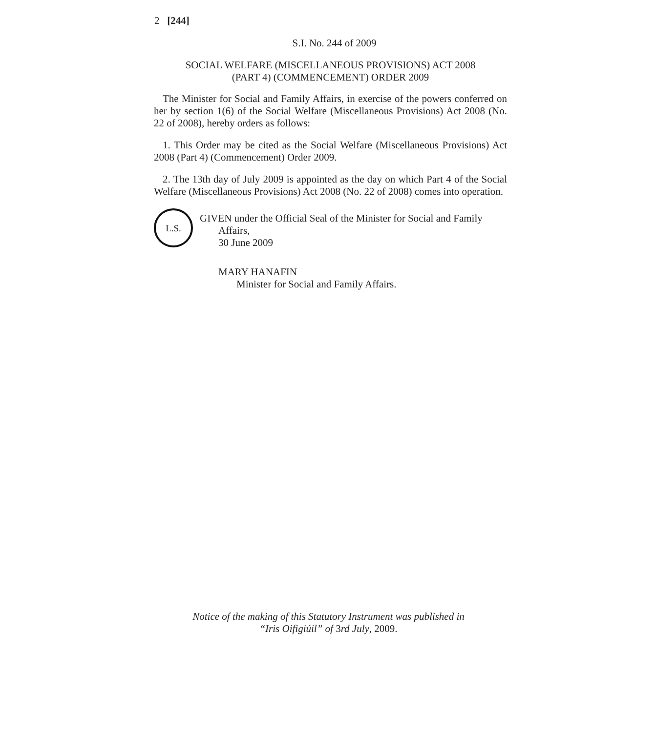2 [244]
S.I. No. 244 of 2009
SOCIAL WELFARE (MISCELLANEOUS PROVISIONS) ACT 2008
(PART 4) (COMMENCEMENT) ORDER 2009
The Minister for Social and Family Affairs, in exercise of the powers conferred on her by section 1(6) of the Social Welfare (Miscellaneous Provisions) Act 2008 (No. 22 of 2008), hereby orders as follows:
1. This Order may be cited as the Social Welfare (Miscellaneous Provisions) Act 2008 (Part 4) (Commencement) Order 2009.
2. The 13th day of July 2009 is appointed as the day on which Part 4 of the Social Welfare (Miscellaneous Provisions) Act 2008 (No. 22 of 2008) comes into operation.
L.S.
GIVEN under the Official Seal of the Minister for Social and Family
Affairs,
30 June 2009
MARY HANAFIN
Minister for Social and Family Affairs.
Notice of the making of this Statutory Instrument was published in
“Iris Oifigiúil” of 3rd July, 2009.